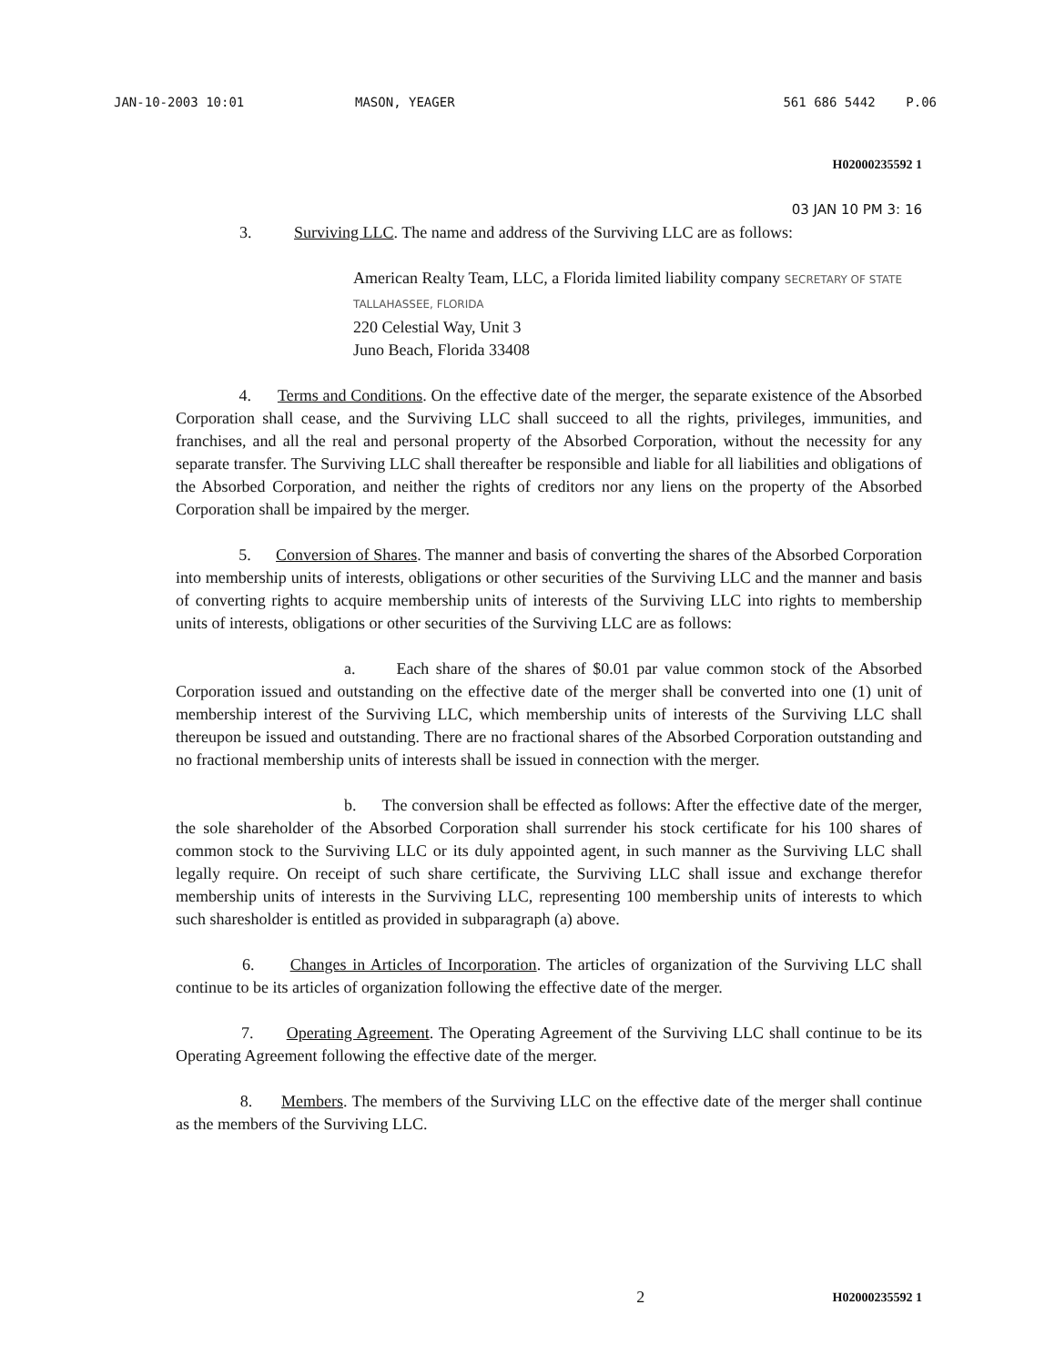JAN-10-2003 10:01 MASON, YEAGER 561 686 5442 P.06
H02000235592 1
03 JAN 10 PM 3: 16
3. Surviving LLC. The name and address of the Surviving LLC are as follows:
American Realty Team, LLC, a Florida limited liability company SECRETARY OF STATE TALLAHASSEE, FLORIDA
220 Celestial Way, Unit 3
Juno Beach, Florida 33408
4. Terms and Conditions. On the effective date of the merger, the separate existence of the Absorbed Corporation shall cease, and the Surviving LLC shall succeed to all the rights, privileges, immunities, and franchises, and all the real and personal property of the Absorbed Corporation, without the necessity for any separate transfer. The Surviving LLC shall thereafter be responsible and liable for all liabilities and obligations of the Absorbed Corporation, and neither the rights of creditors nor any liens on the property of the Absorbed Corporation shall be impaired by the merger.
5. Conversion of Shares. The manner and basis of converting the shares of the Absorbed Corporation into membership units of interests, obligations or other securities of the Surviving LLC and the manner and basis of converting rights to acquire membership units of interests of the Surviving LLC into rights to membership units of interests, obligations or other securities of the Surviving LLC are as follows:
a. Each share of the shares of $0.01 par value common stock of the Absorbed Corporation issued and outstanding on the effective date of the merger shall be converted into one (1) unit of membership interest of the Surviving LLC, which membership units of interests of the Surviving LLC shall thereupon be issued and outstanding. There are no fractional shares of the Absorbed Corporation outstanding and no fractional membership units of interests shall be issued in connection with the merger.
b. The conversion shall be effected as follows: After the effective date of the merger, the sole shareholder of the Absorbed Corporation shall surrender his stock certificate for his 100 shares of common stock to the Surviving LLC or its duly appointed agent, in such manner as the Surviving LLC shall legally require. On receipt of such share certificate, the Surviving LLC shall issue and exchange therefor membership units of interests in the Surviving LLC, representing 100 membership units of interests to which such sharesholder is entitled as provided in subparagraph (a) above.
6. Changes in Articles of Incorporation. The articles of organization of the Surviving LLC shall continue to be its articles of organization following the effective date of the merger.
7. Operating Agreement. The Operating Agreement of the Surviving LLC shall continue to be its Operating Agreement following the effective date of the merger.
8. Members. The members of the Surviving LLC on the effective date of the merger shall continue as the members of the Surviving LLC.
2 H02000235592 1